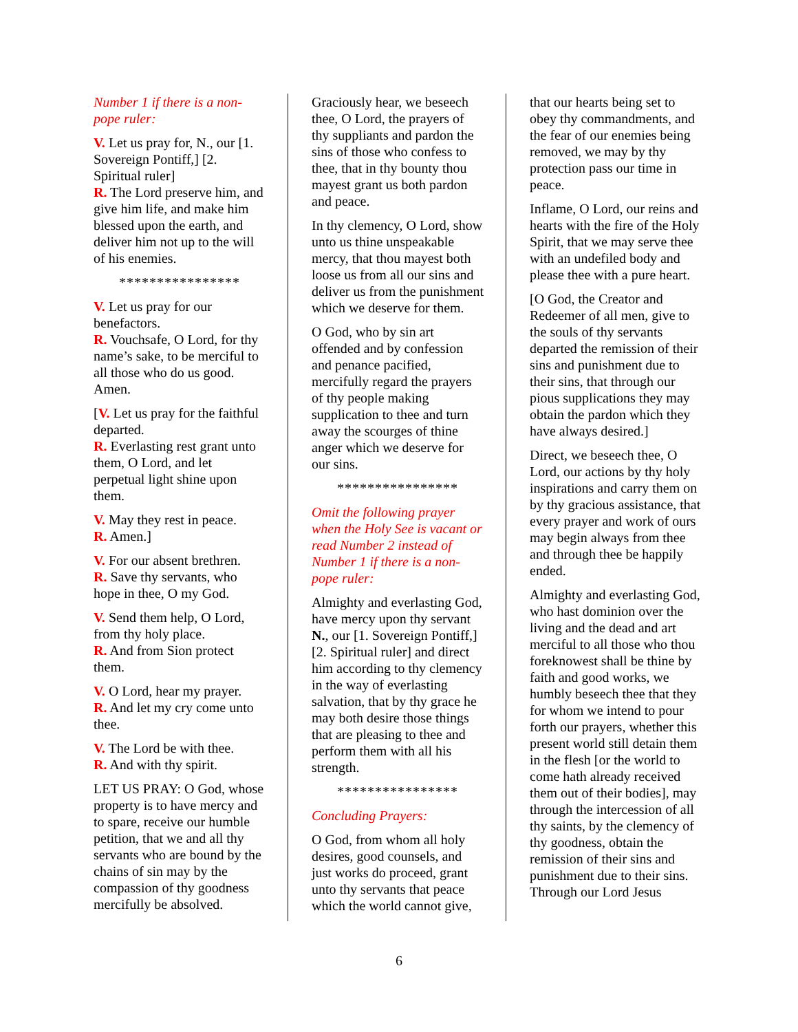Number 1 if there is a non-pope ruler:
V. Let us pray for, N., our [1. Sovereign Pontiff,] [2. Spiritual ruler]
R. The Lord preserve him, and give him life, and make him blessed upon the earth, and deliver him not up to the will of his enemies.
****************
V. Let us pray for our benefactors.
R. Vouchsafe, O Lord, for thy name’s sake, to be merciful to all those who do us good. Amen.
[V. Let us pray for the faithful departed.
R. Everlasting rest grant unto them, O Lord, and let perpetual light shine upon them.
V. May they rest in peace.
R. Amen.]
V. For our absent brethren.
R. Save thy servants, who hope in thee, O my God.
V. Send them help, O Lord, from thy holy place.
R. And from Sion protect them.
V. O Lord, hear my prayer.
R. And let my cry come unto thee.
V. The Lord be with thee.
R. And with thy spirit.
LET US PRAY: O God, whose property is to have mercy and to spare, receive our humble petition, that we and all thy servants who are bound by the chains of sin may by the compassion of thy goodness mercifully be absolved.
Graciously hear, we beseech thee, O Lord, the prayers of thy suppliants and pardon the sins of those who confess to thee, that in thy bounty thou mayest grant us both pardon and peace.
In thy clemency, O Lord, show unto us thine unspeakable mercy, that thou mayest both loose us from all our sins and deliver us from the punishment which we deserve for them.
O God, who by sin art offended and by confession and penance pacified, mercifully regard the prayers of thy people making supplication to thee and turn away the scourges of thine anger which we deserve for our sins.
****************
Omit the following prayer when the Holy See is vacant or read Number 2 instead of Number 1 if there is a non-pope ruler:
Almighty and everlasting God, have mercy upon thy servant N., our [1. Sovereign Pontiff,] [2. Spiritual ruler] and direct him according to thy clemency in the way of everlasting salvation, that by thy grace he may both desire those things that are pleasing to thee and perform them with all his strength.
****************
Concluding Prayers:
O God, from whom all holy desires, good counsels, and just works do proceed, grant unto thy servants that peace which the world cannot give,
that our hearts being set to obey thy commandments, and the fear of our enemies being removed, we may by thy protection pass our time in peace.
Inflame, O Lord, our reins and hearts with the fire of the Holy Spirit, that we may serve thee with an undefiled body and please thee with a pure heart.
[O God, the Creator and Redeemer of all men, give to the souls of thy servants departed the remission of their sins and punishment due to their sins, that through our pious supplications they may obtain the pardon which they have always desired.]
Direct, we beseech thee, O Lord, our actions by thy holy inspirations and carry them on by thy gracious assistance, that every prayer and work of ours may begin always from thee and through thee be happily ended.
Almighty and everlasting God, who hast dominion over the living and the dead and art merciful to all those who thou foreknowest shall be thine by faith and good works, we humbly beseech thee that they for whom we intend to pour forth our prayers, whether this present world still detain them in the flesh [or the world to come hath already received them out of their bodies], may through the intercession of all thy saints, by the clemency of thy goodness, obtain the remission of their sins and punishment due to their sins. Through our Lord Jesus
6